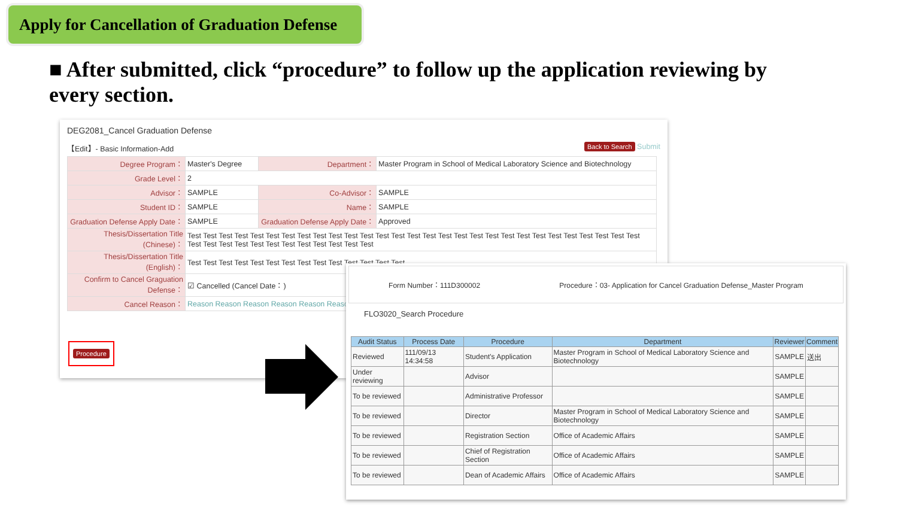Apply for Cancellation of Graduation Defense
■ After submitted, click “procedure” to follow up the application reviewing by every section.
DEG2081_Cancel Graduation Defense
【Edit】- Basic Information-Add Back to Search Submit
| Degree Program： | Master's Degree | Department： | Master Program in School of Medical Laboratory Science and Biotechnology |
| Grade Level： | 2 | | |
| Advisor： | SAMPLE | Co-Advisor： | SAMPLE |
| Student ID： | SAMPLE | Name： | SAMPLE |
| Graduation Defense Apply Date： | SAMPLE | Graduation Defense Apply Date： | Approved |
| Thesis/Dissertation Title (Chinese)： | Test Test Test Test Test Test Test Test Test Test Test Test Test Test Test Test Test Test Test Test Test Test Test Test Test Test Test Test Test Test Test Test Test Test Test Test Test Test Test Test Test | | |
| Thesis/Dissertation Title (English)： | Test Test Test Test Test Test Test Test Test Test Test Test Test Test | | |
| Confirm to Cancel Graguation Defense： | ☑ Cancelled (Cancel Date：) | | |
| Cancel Reason： | Reason Reason Reason Reason Reason Reason | | |
Procedure
Form Number：111D300002 Procedure：03- Application for Cancel Graduation Defense_Master Program
FLO3020_Search Procedure
| Audit Status | Process Date | Procedure | Department | Reviewer | Comment |
| --- | --- | --- | --- | --- | --- |
| Reviewed | 111/09/13 14:34:58 | Student's Application | Master Program in School of Medical Laboratory Science and Biotechnology | SAMPLE | 送出 |
| Under reviewing | | Advisor | | SAMPLE | |
| To be reviewed | | Administrative Professor | | SAMPLE | |
| To be reviewed | | Director | Master Program in School of Medical Laboratory Science and Biotechnology | SAMPLE | |
| To be reviewed | | Registration Section | Office of Academic Affairs | SAMPLE | |
| To be reviewed | | Chief of Registration Section | Office of Academic Affairs | SAMPLE | |
| To be reviewed | | Dean of Academic Affairs | Office of Academic Affairs | SAMPLE | |